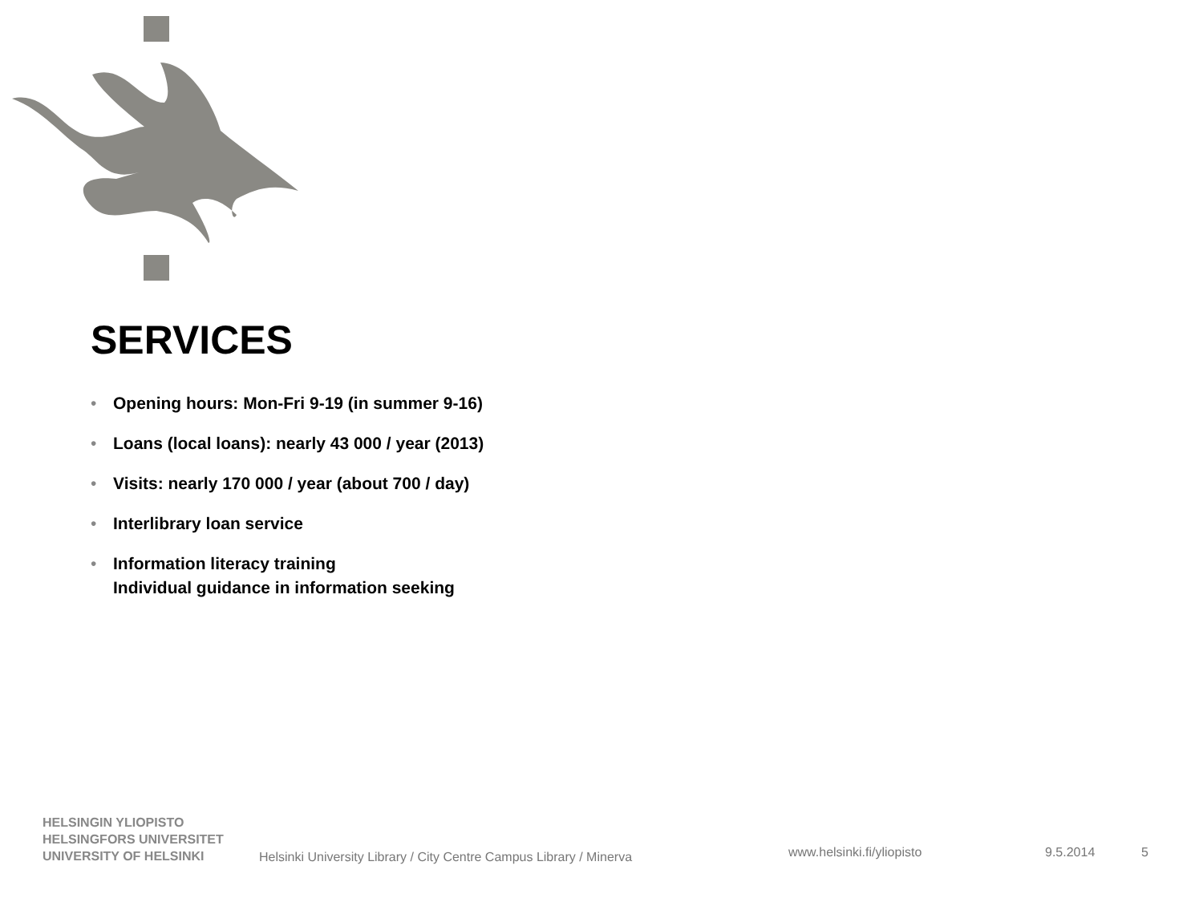SERVICES
• Opening hours: Mon-Fri 9-19 (in summer 9-16)
• Loans (local loans): nearly 43 000 / year (2013)
• Visits: nearly 170 000 / year (about 700 / day)
• Interlibrary loan service
• Information literacy training
Individual guidance in information seeking
HELSINGIN YLIOPISTO
HELSINGFORS UNIVERSITET
UNIVERSITY OF HELSINKI
Helsinki University Library / City Centre Campus Library / Minerva
www.helsinki.fi/yliopisto
9.5.2014
5